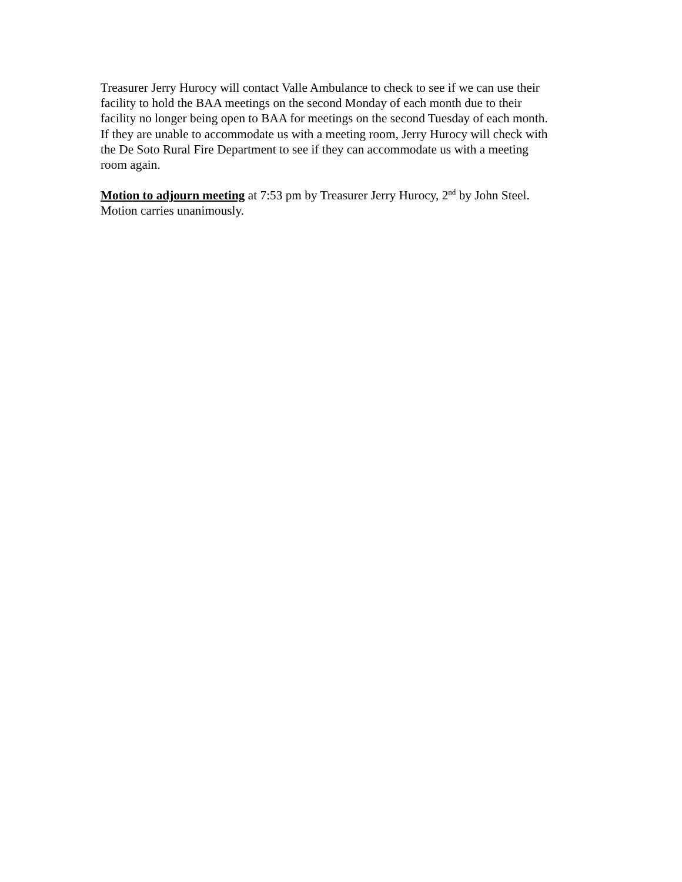Treasurer Jerry Hurocy will contact Valle Ambulance to check to see if we can use their
facility to hold the BAA meetings on the second Monday of each month due to their
facility no longer being open to BAA for meetings on the second Tuesday of each month.
If they are unable to accommodate us with a meeting room, Jerry Hurocy will check with
the De Soto Rural Fire Department to see if they can accommodate us with a meeting
room again.
Motion to adjourn meeting at 7:53 pm by Treasurer Jerry Hurocy, 2<sup>nd</sup> by John Steel.
Motion carries unanimously.